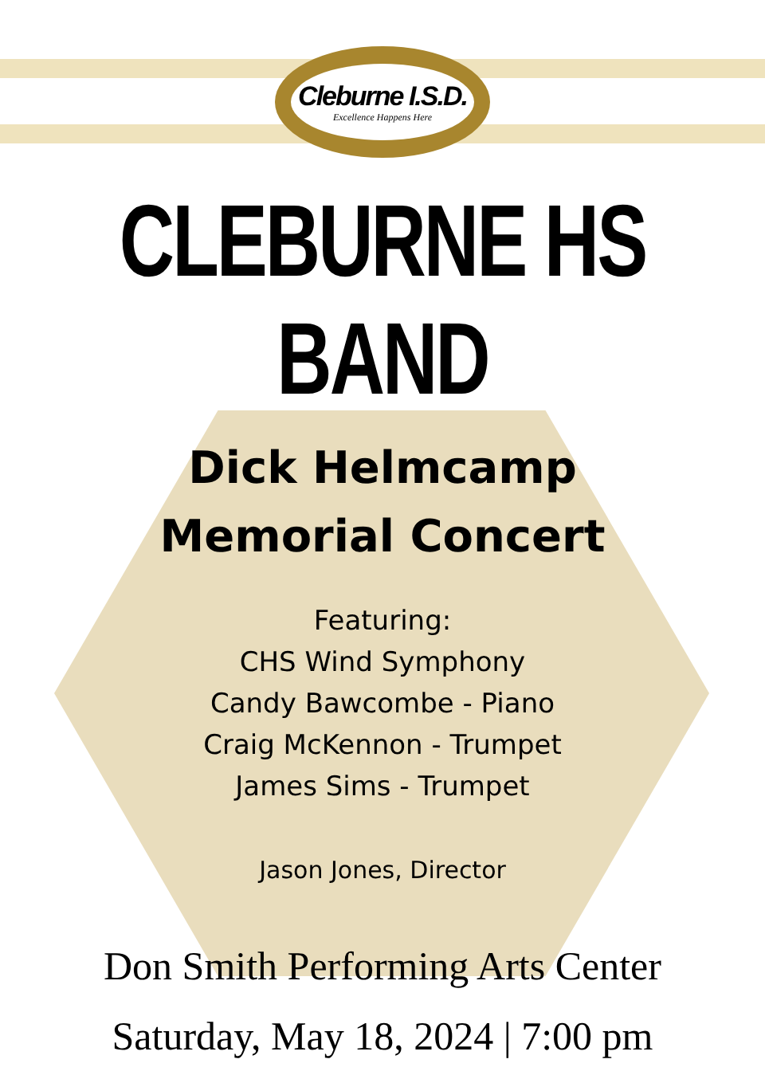Cleburne I.S.D.
Excellence Happens Here
CLEBURNE HS
BAND
Dick Helmcamp
Memorial Concert
Featuring:
CHS Wind Symphony
Candy Bawcombe - Piano
Craig McKennon - Trumpet
James Sims - Trumpet
Jason Jones, Director
Don Smith Performing Arts Center
Saturday, May 18, 2024 | 7:00 pm